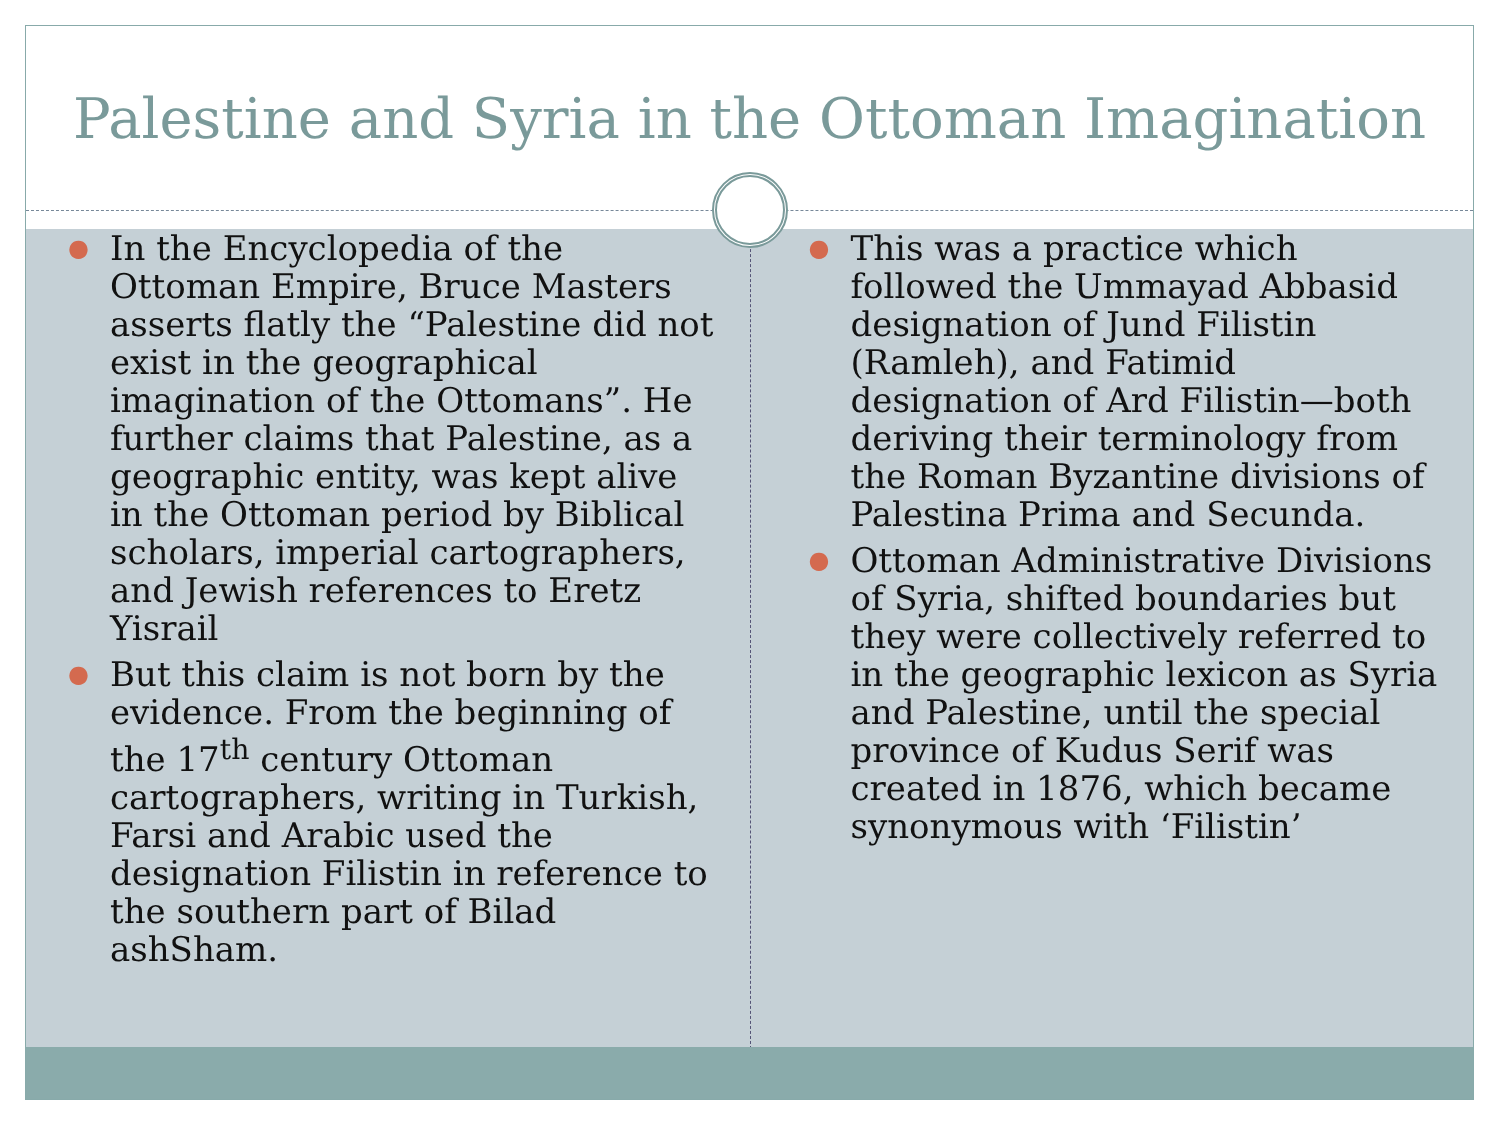Palestine and Syria in the Ottoman Imagination
● In the Encyclopedia of the Ottoman Empire, Bruce Masters asserts flatly the “Palestine did not exist in the geographical imagination of the Ottomans”. He further claims that Palestine, as a geographic entity, was kept alive in the Ottoman period by Biblical scholars, imperial cartographers, and Jewish references to Eretz Yisrail
● But this claim is not born by the evidence. From the beginning of the 17<sup>th</sup> century Ottoman cartographers, writing in Turkish, Farsi and Arabic used the designation Filistin in reference to the southern part of Bilad ashSham.
● This was a practice which followed the Ummayad Abbasid designation of Jund Filistin (Ramleh), and Fatimid designation of Ard Filistin—both deriving their terminology from the Roman Byzantine divisions of Palestina Prima and Secunda.
● Ottoman Administrative Divisions of Syria, shifted boundaries but they were collectively referred to in the geographic lexicon as Syria and Palestine, until the special province of Kudus Serif was created in 1876, which became synonymous with ‘Filistin’